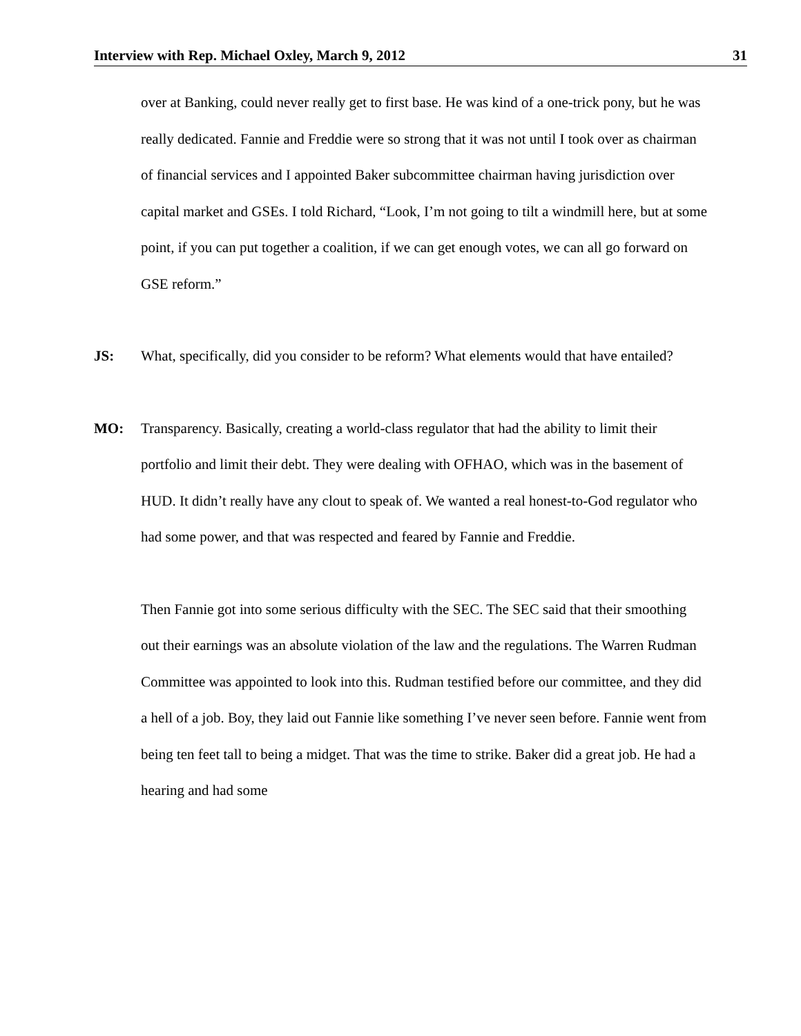Interview with Rep. Michael Oxley, March 9, 2012 31
over at Banking, could never really get to first base. He was kind of a one-trick pony, but he was really dedicated. Fannie and Freddie were so strong that it was not until I took over as chairman of financial services and I appointed Baker subcommittee chairman having jurisdiction over capital market and GSEs. I told Richard, “Look, I’m not going to tilt a windmill here, but at some point, if you can put together a coalition, if we can get enough votes, we can all go forward on GSE reform.”
JS: What, specifically, did you consider to be reform? What elements would that have entailed?
MO: Transparency. Basically, creating a world-class regulator that had the ability to limit their portfolio and limit their debt. They were dealing with OFHAO, which was in the basement of HUD. It didn’t really have any clout to speak of. We wanted a real honest-to-God regulator who had some power, and that was respected and feared by Fannie and Freddie.
Then Fannie got into some serious difficulty with the SEC. The SEC said that their smoothing out their earnings was an absolute violation of the law and the regulations. The Warren Rudman Committee was appointed to look into this. Rudman testified before our committee, and they did a hell of a job. Boy, they laid out Fannie like something I’ve never seen before. Fannie went from being ten feet tall to being a midget. That was the time to strike. Baker did a great job. He had a hearing and had some